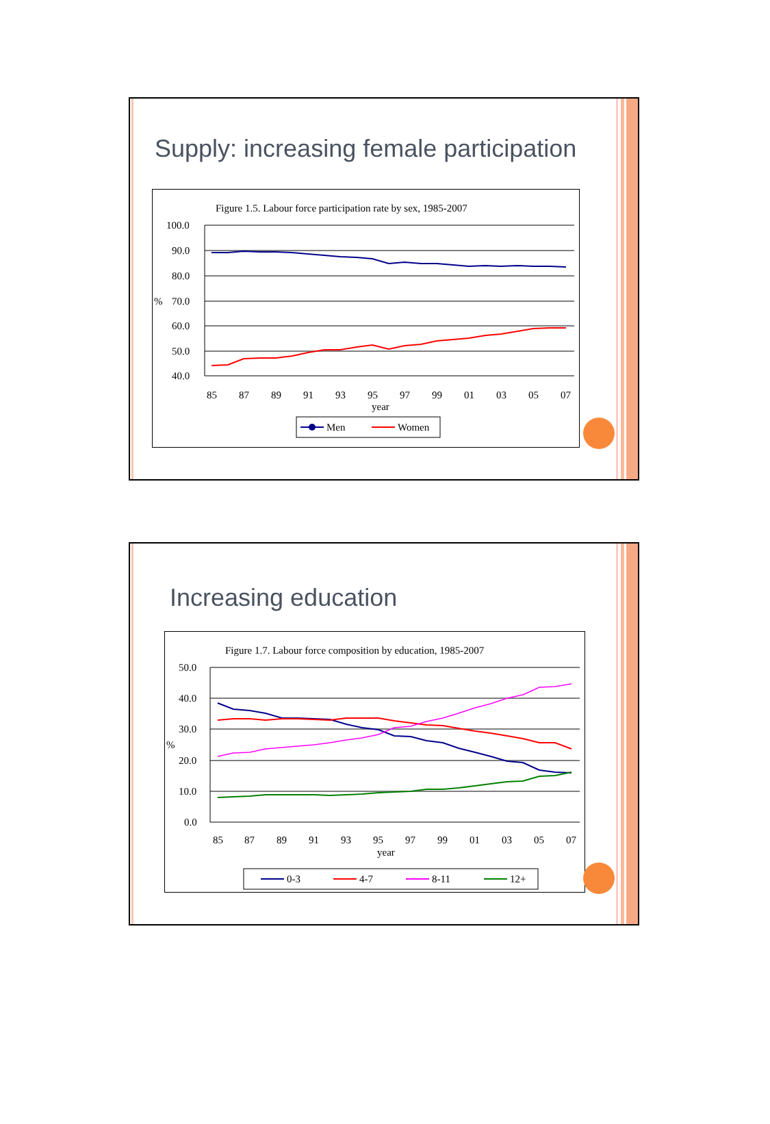Supply: increasing female participation
Figure 1.5. Labour force participation rate by sex, 1985-2007
100.0
90.0
80.0
70.0
60.0
50.0
40.0
%
85
87
89
91
93
95
97
99
01
03
05
07
year
Men
Women
Increasing education
Figure 1.7. Labour force composition by education, 1985-2007
50.0
40.0
30.0
20.0
10.0
0.0
%
85
87
89
91
93
95
97
99
01
03
05
07
year
0-3
4-7
8-11
12+